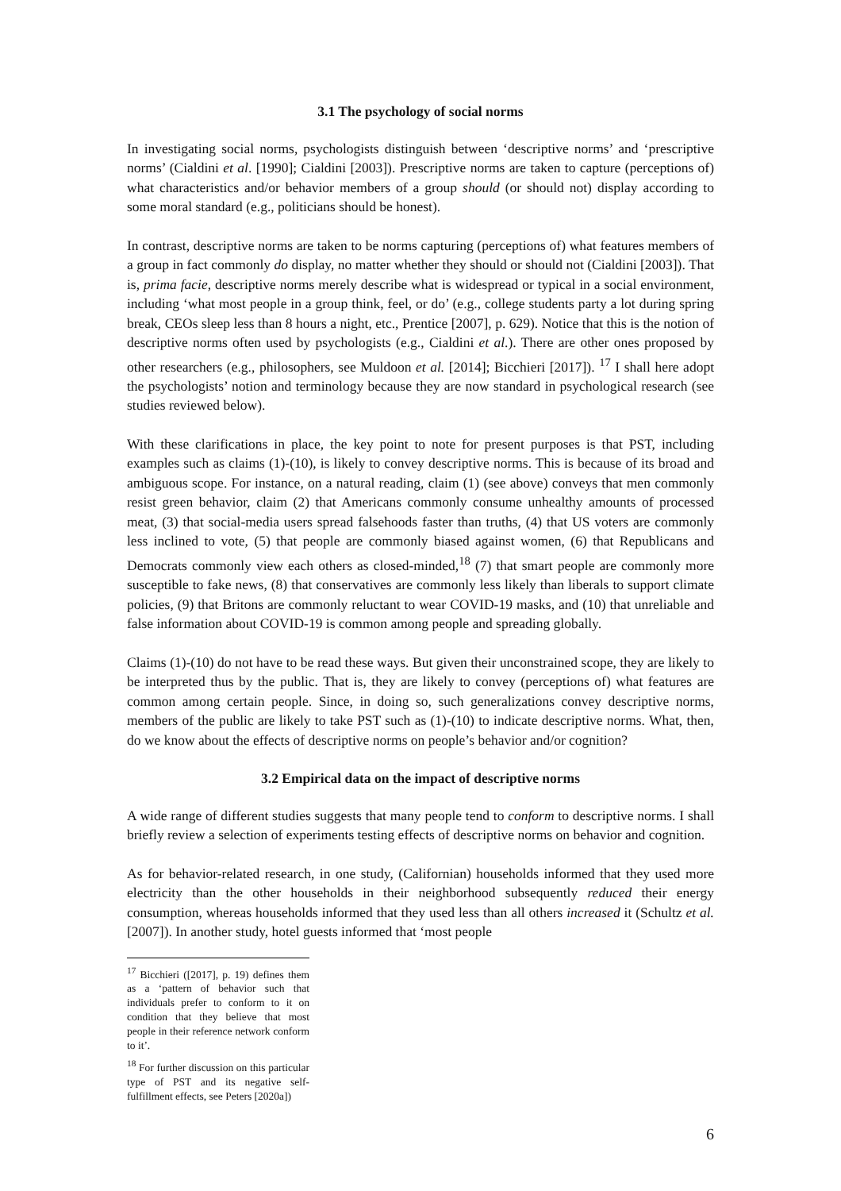3.1 The psychology of social norms
In investigating social norms, psychologists distinguish between ‘descriptive norms’ and ‘prescriptive norms’ (Cialdini et al. [1990]; Cialdini [2003]). Prescriptive norms are taken to capture (perceptions of) what characteristics and/or behavior members of a group should (or should not) display according to some moral standard (e.g., politicians should be honest).
In contrast, descriptive norms are taken to be norms capturing (perceptions of) what features members of a group in fact commonly do display, no matter whether they should or should not (Cialdini [2003]). That is, prima facie, descriptive norms merely describe what is widespread or typical in a social environment, including ‘what most people in a group think, feel, or do’ (e.g., college students party a lot during spring break, CEOs sleep less than 8 hours a night, etc., Prentice [2007], p. 629). Notice that this is the notion of descriptive norms often used by psychologists (e.g., Cialdini et al.). There are other ones proposed by other researchers (e.g., philosophers, see Muldoon et al. [2014]; Bicchieri [2017]). <sup>17</sup> I shall here adopt the psychologists’ notion and terminology because they are now standard in psychological research (see studies reviewed below).
With these clarifications in place, the key point to note for present purposes is that PST, including examples such as claims (1)-(10), is likely to convey descriptive norms. This is because of its broad and ambiguous scope. For instance, on a natural reading, claim (1) (see above) conveys that men commonly resist green behavior, claim (2) that Americans commonly consume unhealthy amounts of processed meat, (3) that social-media users spread falsehoods faster than truths, (4) that US voters are commonly less inclined to vote, (5) that people are commonly biased against women, (6) that Republicans and Democrats commonly view each others as closed-minded,<sup>18</sup> (7) that smart people are commonly more susceptible to fake news, (8) that conservatives are commonly less likely than liberals to support climate policies, (9) that Britons are commonly reluctant to wear COVID-19 masks, and (10) that unreliable and false information about COVID-19 is common among people and spreading globally.
Claims (1)-(10) do not have to be read these ways. But given their unconstrained scope, they are likely to be interpreted thus by the public. That is, they are likely to convey (perceptions of) what features are common among certain people. Since, in doing so, such generalizations convey descriptive norms, members of the public are likely to take PST such as (1)-(10) to indicate descriptive norms. What, then, do we know about the effects of descriptive norms on people’s behavior and/or cognition?
3.2 Empirical data on the impact of descriptive norms
A wide range of different studies suggests that many people tend to conform to descriptive norms. I shall briefly review a selection of experiments testing effects of descriptive norms on behavior and cognition.
As for behavior-related research, in one study, (Californian) households informed that they used more electricity than the other households in their neighborhood subsequently reduced their energy consumption, whereas households informed that they used less than all others increased it (Schultz et al. [2007]). In another study, hotel guests informed that ‘most people
<sup>17</sup> Bicchieri ([2017], p. 19) defines them as a ‘pattern of behavior such that individuals prefer to conform to it on condition that they believe that most people in their reference network conform to it’.
<sup>18</sup> For further discussion on this particular type of PST and its negative self-fulfillment effects, see Peters [2020a])
6